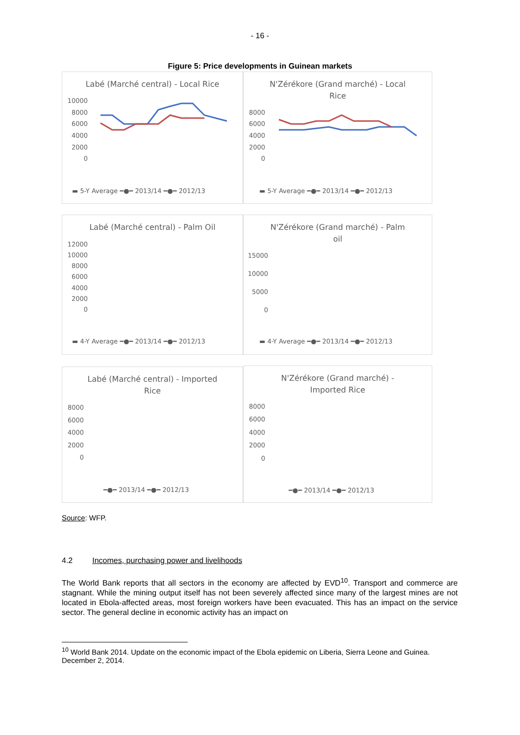- 16 -
Figure 5: Price developments in Guinean markets
Labé (Marché central) - Local Rice
10000
8000
6000
4000
2000
0
▬ 5-Y Average ━●━ 2013/14 ━●━ 2012/13
N'Zérékore (Grand marché) - Local
Rice
8000
6000
4000
2000
0
▬ 5-Y Average ━●━ 2013/14 ━●━ 2012/13
Labé (Marché central) - Palm Oil
12000
10000
8000
6000
4000
2000
0
▬ 4-Y Average ━●━ 2013/14 ━●━ 2012/13
N'Zérékore (Grand marché) - Palm
oil
15000
10000
5000
0
▬ 4-Y Average ━●━ 2013/14 ━●━ 2012/13
Labé (Marché central) - Imported
Rice
8000
6000
4000
2000
0
━●━ 2013/14 ━●━ 2012/13
N'Zérékore (Grand marché) -
Imported Rice
8000
6000
4000
2000
0
━●━ 2013/14 ━●━ 2012/13
Source: WFP.
4.2 Incomes, purchasing power and livelihoods
The World Bank reports that all sectors in the economy are affected by EVD<sup>10</sup>. Transport and commerce are stagnant. While the mining output itself has not been severely affected since many of the largest mines are not located in Ebola-affected areas, most foreign workers have been evacuated. This has an impact on the service sector. The general decline in economic activity has an impact on
<sup>10</sup> World Bank 2014. Update on the economic impact of the Ebola epidemic on Liberia, Sierra Leone and Guinea. December 2, 2014.